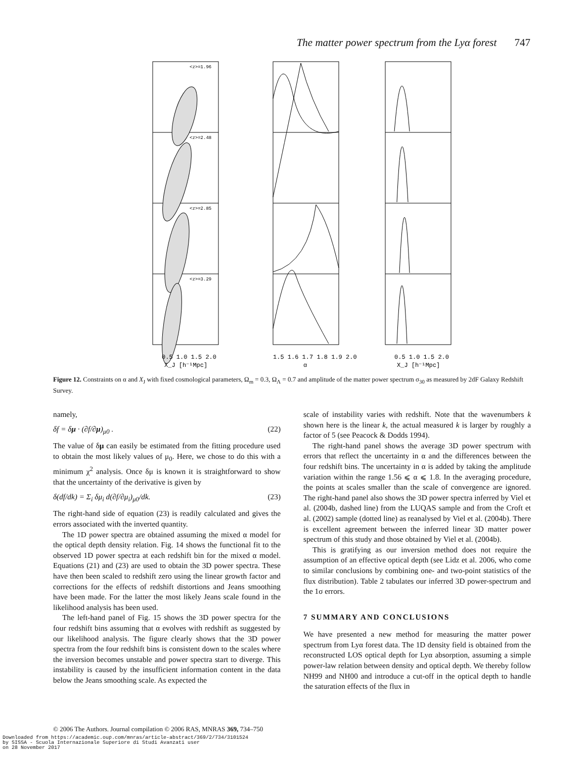The matter power spectrum from the Lyα forest 747
0.5 1.0 1.5 2.0
X_J [h⁻¹Mpc]
1.5 1.6 1.7 1.8 1.9 2.0
α
0.5 1.0 1.5 2.0
X_J [h⁻¹Mpc]
<z>=1.96
<z>=2.48
<z>=2.85
<z>=3.29
Figure 12. Constraints on α and X<sub>J</sub> with fixed cosmological parameters, Ω<sub>m</sub> = 0.3, Ω<sub>Λ</sub> = 0.7 and amplitude of the matter power spectrum σ<sub>30</sub> as measured by 2dF Galaxy Redshift Survey.
namely,
δf = δμ · (∂f/∂μ)<sub>μ0</sub> . (22)
The value of δμ can easily be estimated from the fitting procedure used to obtain the most likely values of μ<sub>0</sub>. Here, we chose to do this with a minimum χ<sup>2</sup> analysis. Once δμ is known it is straightforward to show that the uncertainty of the derivative is given by
δ(df/dk) = Σ<sub>i</sub> δμ<sub>i</sub> d(∂f/∂μ<sub>i</sub>)<sub>μ0</sub>/dk. (23)
The right-hand side of equation (23) is readily calculated and gives the errors associated with the inverted quantity.
The 1D power spectra are obtained assuming the mixed α model for the optical depth density relation. Fig. 14 shows the functional fit to the observed 1D power spectra at each redshift bin for the mixed α model. Equations (21) and (23) are used to obtain the 3D power spectra. These have then been scaled to redshift zero using the linear growth factor and corrections for the effects of redshift distortions and Jeans smoothing have been made. For the latter the most likely Jeans scale found in the likelihood analysis has been used.
The left-hand panel of Fig. 15 shows the 3D power spectra for the four redshift bins assuming that α evolves with redshift as suggested by our likelihood analysis. The figure clearly shows that the 3D power spectra from the four redshift bins is consistent down to the scales where the inversion becomes unstable and power spectra start to diverge. This instability is caused by the insufficient information content in the data below the Jeans smoothing scale. As expected the
scale of instability varies with redshift. Note that the wavenumbers k shown here is the linear k, the actual measured k is larger by roughly a factor of 5 (see Peacock & Dodds 1994).
The right-hand panel shows the average 3D power spectrum with errors that reflect the uncertainty in α and the differences between the four redshift bins. The uncertainty in α is added by taking the amplitude variation within the range 1.56 ⩽ α ⩽ 1.8. In the averaging procedure, the points at scales smaller than the scale of convergence are ignored. The right-hand panel also shows the 3D power spectra inferred by Viel et al. (2004b, dashed line) from the LUQAS sample and from the Croft et al. (2002) sample (dotted line) as reanalysed by Viel et al. (2004b). There is excellent agreement between the inferred linear 3D matter power spectrum of this study and those obtained by Viel et al. (2004b).
This is gratifying as our inversion method does not require the assumption of an effective optical depth (see Lidz et al. 2006, who come to similar conclusions by combining one- and two-point statistics of the flux distribution). Table 2 tabulates our inferred 3D power-spectrum and the 1σ errors.
7 SUMMARY AND CONCLUSIONS
We have presented a new method for measuring the matter power spectrum from Lyα forest data. The 1D density field is obtained from the reconstructed LOS optical depth for Lyα absorption, assuming a simple power-law relation between density and optical depth. We thereby follow NH99 and NH00 and introduce a cut-off in the optical depth to handle the saturation effects of the flux in
© 2006 The Authors. Journal compilation © 2006 RAS, MNRAS 369, 734–750
Downloaded from https://academic.oup.com/mnras/article-abstract/369/2/734/3101524
by SISSA - Scuola Internazionale Superiore di Studi Avanzati user
on 28 November 2017